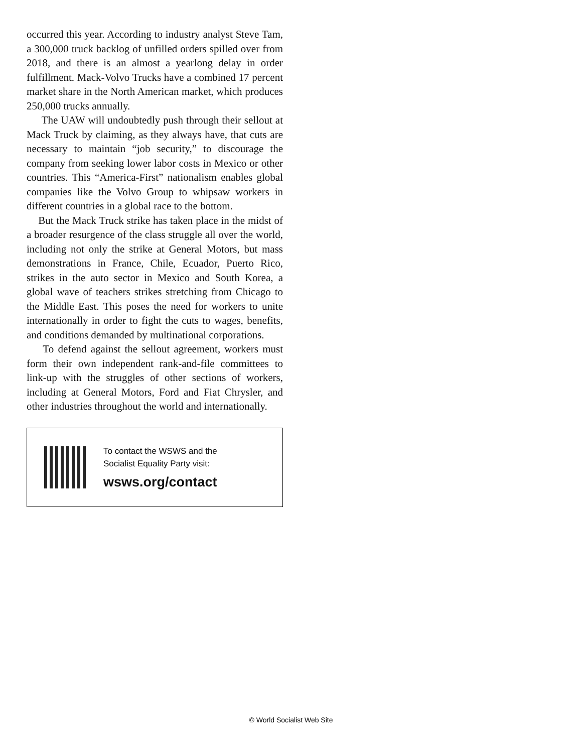occurred this year. According to industry analyst Steve Tam, a 300,000 truck backlog of unfilled orders spilled over from 2018, and there is an almost a yearlong delay in order fulfillment. Mack-Volvo Trucks have a combined 17 percent market share in the North American market, which produces 250,000 trucks annually.
The UAW will undoubtedly push through their sellout at Mack Truck by claiming, as they always have, that cuts are necessary to maintain “job security,” to discourage the company from seeking lower labor costs in Mexico or other countries. This “America-First” nationalism enables global companies like the Volvo Group to whipsaw workers in different countries in a global race to the bottom.
But the Mack Truck strike has taken place in the midst of a broader resurgence of the class struggle all over the world, including not only the strike at General Motors, but mass demonstrations in France, Chile, Ecuador, Puerto Rico, strikes in the auto sector in Mexico and South Korea, a global wave of teachers strikes stretching from Chicago to the Middle East. This poses the need for workers to unite internationally in order to fight the cuts to wages, benefits, and conditions demanded by multinational corporations.
To defend against the sellout agreement, workers must form their own independent rank-and-file committees to link-up with the struggles of other sections of workers, including at General Motors, Ford and Fiat Chrysler, and other industries throughout the world and internationally.
To contact the WSWS and the
Socialist Equality Party visit:
wsws.org/contact
© World Socialist Web Site